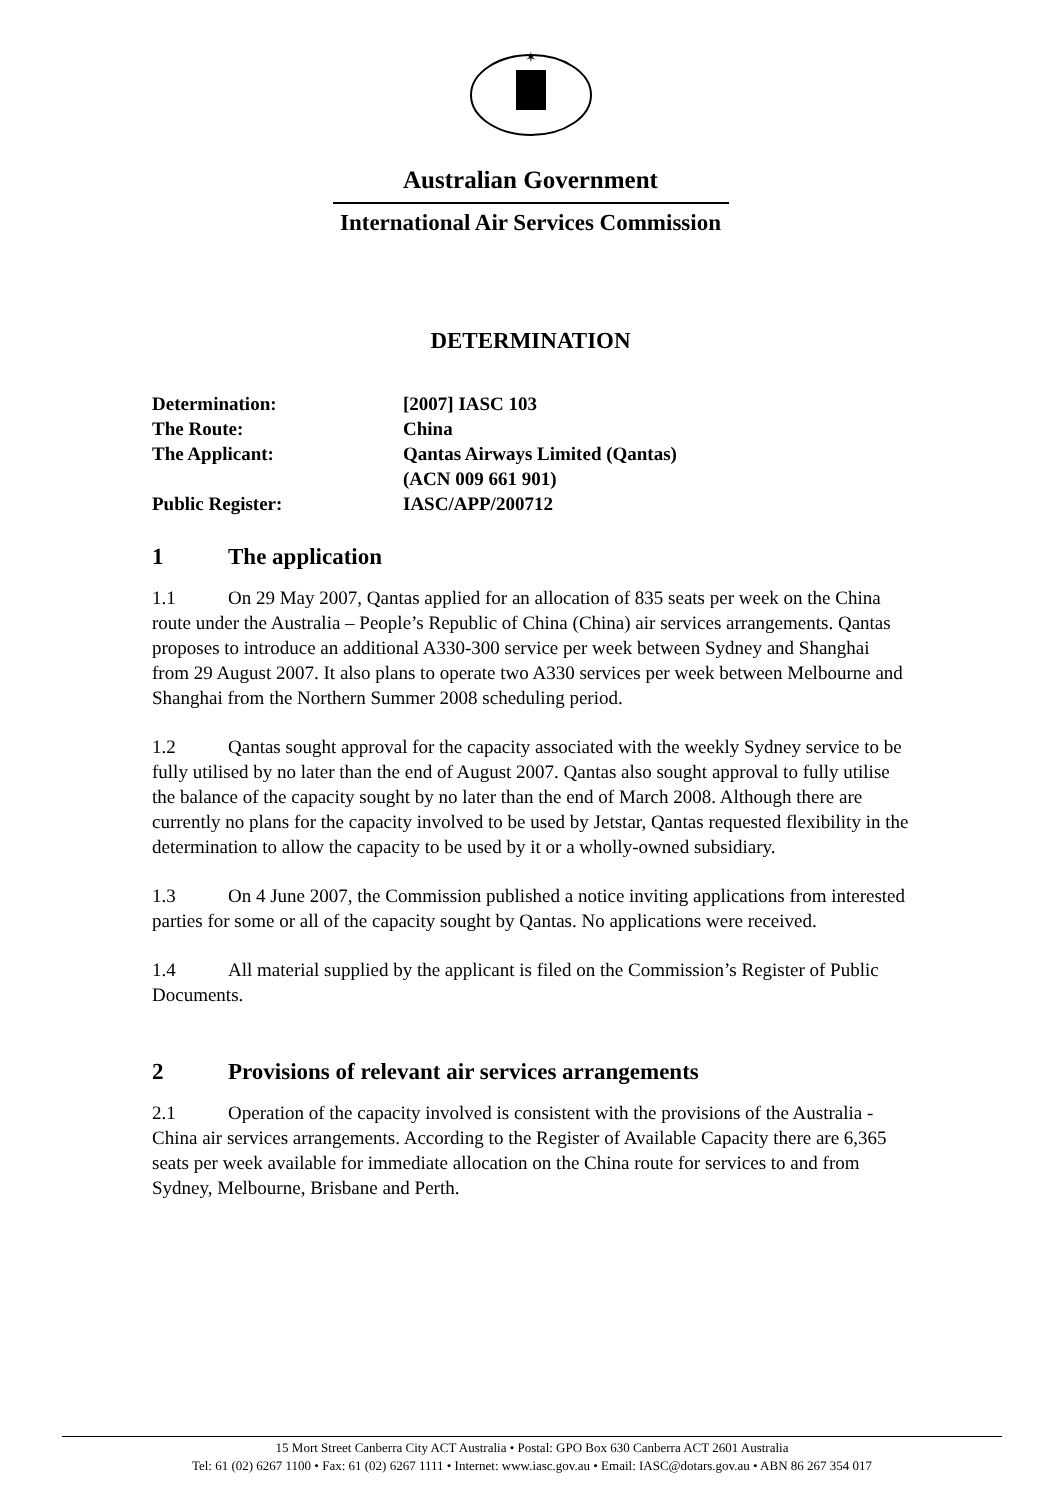✶
Australian Government
International Air Services Commission
DETERMINATION
Determination:
[2007] IASC 103
The Route:
China
The Applicant:
Qantas Airways Limited (Qantas)
(ACN 009 661 901)
Public Register:
IASC/APP/200712
1 The application
1.1 On 29 May 2007, Qantas applied for an allocation of 835 seats per week on the China route under the Australia – People’s Republic of China (China) air services arrangements. Qantas proposes to introduce an additional A330-300 service per week between Sydney and Shanghai from 29 August 2007. It also plans to operate two A330 services per week between Melbourne and Shanghai from the Northern Summer 2008 scheduling period.
1.2 Qantas sought approval for the capacity associated with the weekly Sydney service to be fully utilised by no later than the end of August 2007. Qantas also sought approval to fully utilise the balance of the capacity sought by no later than the end of March 2008. Although there are currently no plans for the capacity involved to be used by Jetstar, Qantas requested flexibility in the determination to allow the capacity to be used by it or a wholly-owned subsidiary.
1.3 On 4 June 2007, the Commission published a notice inviting applications from interested parties for some or all of the capacity sought by Qantas. No applications were received.
1.4 All material supplied by the applicant is filed on the Commission’s Register of Public Documents.
2 Provisions of relevant air services arrangements
2.1 Operation of the capacity involved is consistent with the provisions of the Australia - China air services arrangements. According to the Register of Available Capacity there are 6,365 seats per week available for immediate allocation on the China route for services to and from Sydney, Melbourne, Brisbane and Perth.
15 Mort Street Canberra City ACT Australia • Postal: GPO Box 630 Canberra ACT 2601 Australia
Tel: 61 (02) 6267 1100 • Fax: 61 (02) 6267 1111 • Internet: www.iasc.gov.au • Email: IASC@dotars.gov.au • ABN 86 267 354 017